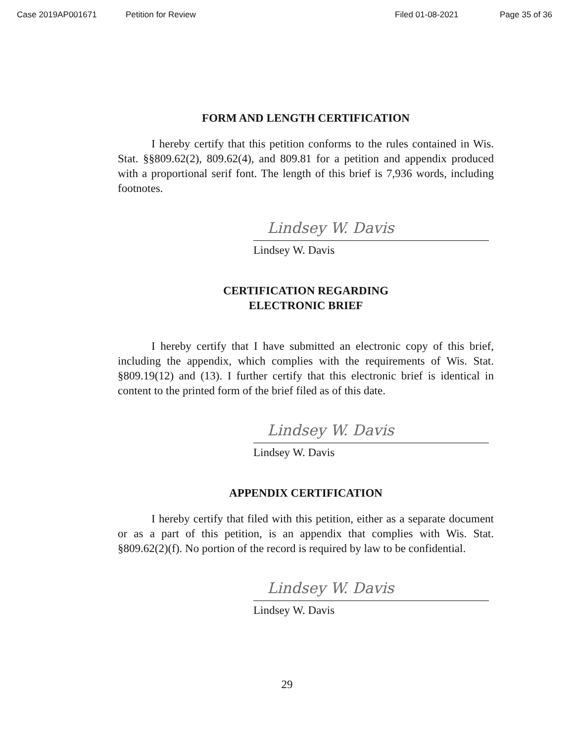Case 2019AP001671 Petition for Review Filed 01-08-2021 Page 35 of 36
FORM AND LENGTH CERTIFICATION
I hereby certify that this petition conforms to the rules contained in Wis. Stat. §§809.62(2), 809.62(4), and 809.81 for a petition and appendix produced with a proportional serif font. The length of this brief is 7,936 words, including footnotes.
Lindsey W. Davis
Lindsey W. Davis
CERTIFICATION REGARDING
ELECTRONIC BRIEF
I hereby certify that I have submitted an electronic copy of this brief, including the appendix, which complies with the requirements of Wis. Stat. §809.19(12) and (13). I further certify that this electronic brief is identical in content to the printed form of the brief filed as of this date.
Lindsey W. Davis
Lindsey W. Davis
APPENDIX CERTIFICATION
I hereby certify that filed with this petition, either as a separate document or as a part of this petition, is an appendix that complies with Wis. Stat. §809.62(2)(f). No portion of the record is required by law to be confidential.
Lindsey W. Davis
Lindsey W. Davis
29